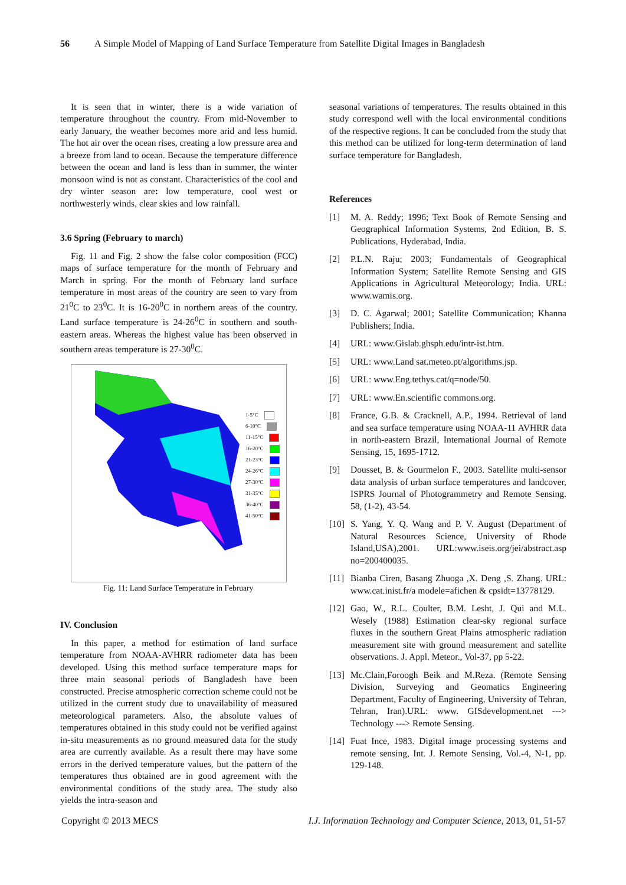56 A Simple Model of Mapping of Land Surface Temperature from Satellite Digital Images in Bangladesh
It is seen that in winter, there is a wide variation of temperature throughout the country. From mid-November to early January, the weather becomes more arid and less humid. The hot air over the ocean rises, creating a low pressure area and a breeze from land to ocean. Because the temperature difference between the ocean and land is less than in summer, the winter monsoon wind is not as constant. Characteristics of the cool and dry winter season are: low temperature, cool west or northwesterly winds, clear skies and low rainfall.
3.6 Spring (February to march)
Fig. 11 and Fig. 2 show the false color composition (FCC) maps of surface temperature for the month of February and March in spring. For the month of February land surface temperature in most areas of the country are seen to vary from 21<sup>0</sup>C to 23<sup>0</sup>C. It is 16-20<sup>0</sup>C in northern areas of the country. Land surface temperature is 24-26<sup>0</sup>C in southern and south-eastern areas. Whereas the highest value has been observed in southern areas temperature is 27-30<sup>0</sup>C.
1-5°C
6-10°C
11-15°C
16-20°C
21-23°C
24-26°C
27-30°C
31-35°C
36-40°C
41-50°C
Fig. 11: Land Surface Temperature in February
IV. Conclusion
In this paper, a method for estimation of land surface temperature from NOAA-AVHRR radiometer data has been developed. Using this method surface temperature maps for three main seasonal periods of Bangladesh have been constructed. Precise atmospheric correction scheme could not be utilized in the current study due to unavailability of measured meteorological parameters. Also, the absolute values of temperatures obtained in this study could not be verified against in-situ measurements as no ground measured data for the study area are currently available. As a result there may have some errors in the derived temperature values, but the pattern of the temperatures thus obtained are in good agreement with the environmental conditions of the study area. The study also yields the intra-season and
seasonal variations of temperatures. The results obtained in this study correspond well with the local environmental conditions of the respective regions. It can be concluded from the study that this method can be utilized for long-term determination of land surface temperature for Bangladesh.
References
[1] M. A. Reddy; 1996; Text Book of Remote Sensing and Geographical Information Systems, 2nd Edition, B. S. Publications, Hyderabad, India.
[2] P.L.N. Raju; 2003; Fundamentals of Geographical Information System; Satellite Remote Sensing and GIS Applications in Agricultural Meteorology; India. URL: www.wamis.org.
[3] D. C. Agarwal; 2001; Satellite Communication; Khanna Publishers; India.
[4] URL: www.Gislab.ghsph.edu/intr-ist.htm.
[5] URL: www.Land sat.meteo.pt/algorithms.jsp.
[6] URL: www.Eng.tethys.cat/q=node/50.
[7] URL: www.En.scientific commons.org.
[8] France, G.B. & Cracknell, A.P., 1994. Retrieval of land and sea surface temperature using NOAA-11 AVHRR data in north-eastern Brazil, International Journal of Remote Sensing, 15, 1695-1712.
[9] Dousset, B. & Gourmelon F., 2003. Satellite multi-sensor data analysis of urban surface temperatures and landcover, ISPRS Journal of Photogrammetry and Remote Sensing. 58, (1-2), 43-54.
[10]
S. Yang, Y. Q. Wang and P. V. August (Department of Natural Resources Science, University of Rhode Island,USA),2001. URL:www.iseis.org/jei/abstract.asp no=200400035.
[11]
Bianba Ciren, Basang Zhuoga ,X. Deng ,S. Zhang. URL: www.cat.inist.fr/a modele=afichen & cpsidt=13778129.
[12]
Gao, W., R.L. Coulter, B.M. Lesht, J. Qui and M.L. Wesely (1988) Estimation clear-sky regional surface fluxes in the southern Great Plains atmospheric radiation measurement site with ground measurement and satellite observations. J. Appl. Meteor., Vol-37, pp 5-22.
[13]
Mc.Clain,Foroogh Beik and M.Reza. (Remote Sensing Division, Surveying and Geomatics Engineering Department, Faculty of Engineering, University of Tehran, Tehran, Iran).URL: www. GISdevelopment.net ---> Technology ---> Remote Sensing.
[14]
Fuat Ince, 1983. Digital image processing systems and remote sensing, Int. J. Remote Sensing, Vol.-4, N-1, pp. 129-148.
Copyright © 2013 MECS I.J. Information Technology and Computer Science, 2013, 01, 51-57